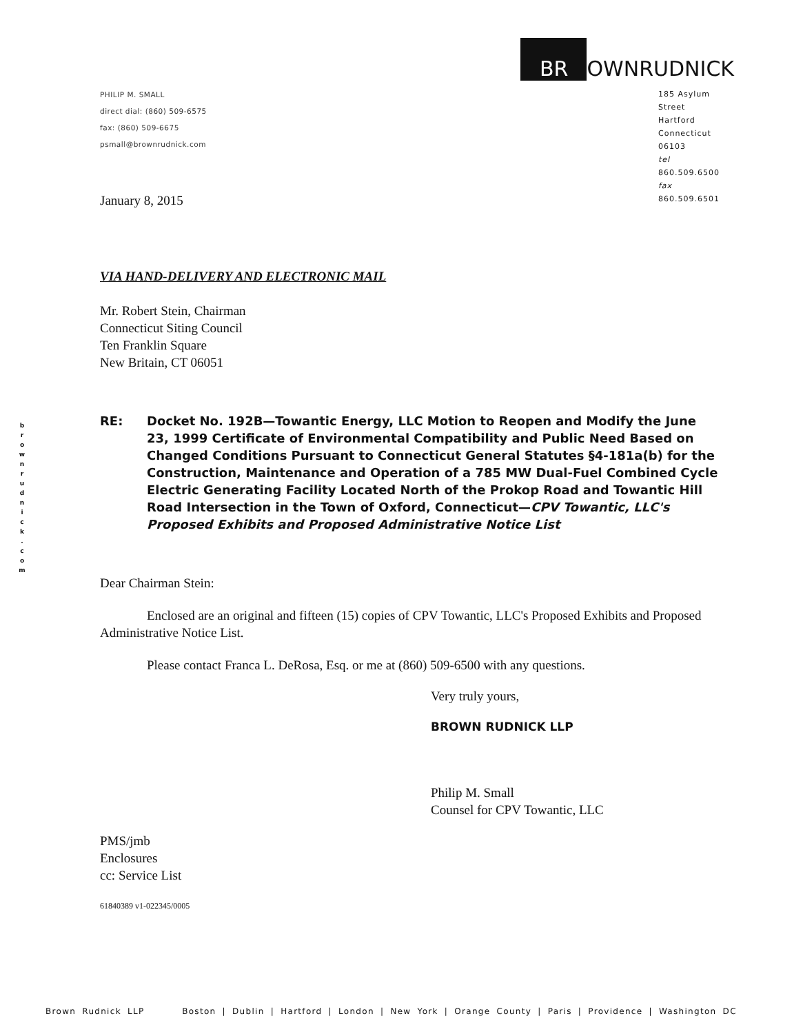b
r
o
w
n
r
u
d
n
i
c
k
.
c
o
m
PHILIP M. SMALL
direct dial: (860) 509-6575
fax: (860) 509-6675
psmall@brownrudnick.com
BR
OWNRUDNICK
185 Asylum
Street
Hartford
Connecticut
06103
tel 860.509.6500
fax 860.509.6501
January 8, 2015
VIA HAND-DELIVERY AND ELECTRONIC MAIL
Mr. Robert Stein, Chairman
Connecticut Siting Council
Ten Franklin Square
New Britain, CT 06051
RE: Docket No. 192B—Towantic Energy, LLC Motion to Reopen and Modify the June 23, 1999 Certificate of Environmental Compatibility and Public Need Based on Changed Conditions Pursuant to Connecticut General Statutes §4-181a(b) for the Construction, Maintenance and Operation of a 785 MW Dual-Fuel Combined Cycle Electric Generating Facility Located North of the Prokop Road and Towantic Hill Road Intersection in the Town of Oxford, Connecticut—CPV Towantic, LLC's Proposed Exhibits and Proposed Administrative Notice List
Dear Chairman Stein:
Enclosed are an original and fifteen (15) copies of CPV Towantic, LLC's Proposed Exhibits and Proposed Administrative Notice List.
Please contact Franca L. DeRosa, Esq. or me at (860) 509-6500 with any questions.
Very truly yours,
BROWN RUDNICK LLP
Philip M. Small
Counsel for CPV Towantic, LLC
PMS/jmb
Enclosures
cc: Service List
61840389 v1-022345/0005
Brown Rudnick LLP Boston | Dublin | Hartford | London | New York | Orange County | Paris | Providence | Washington DC